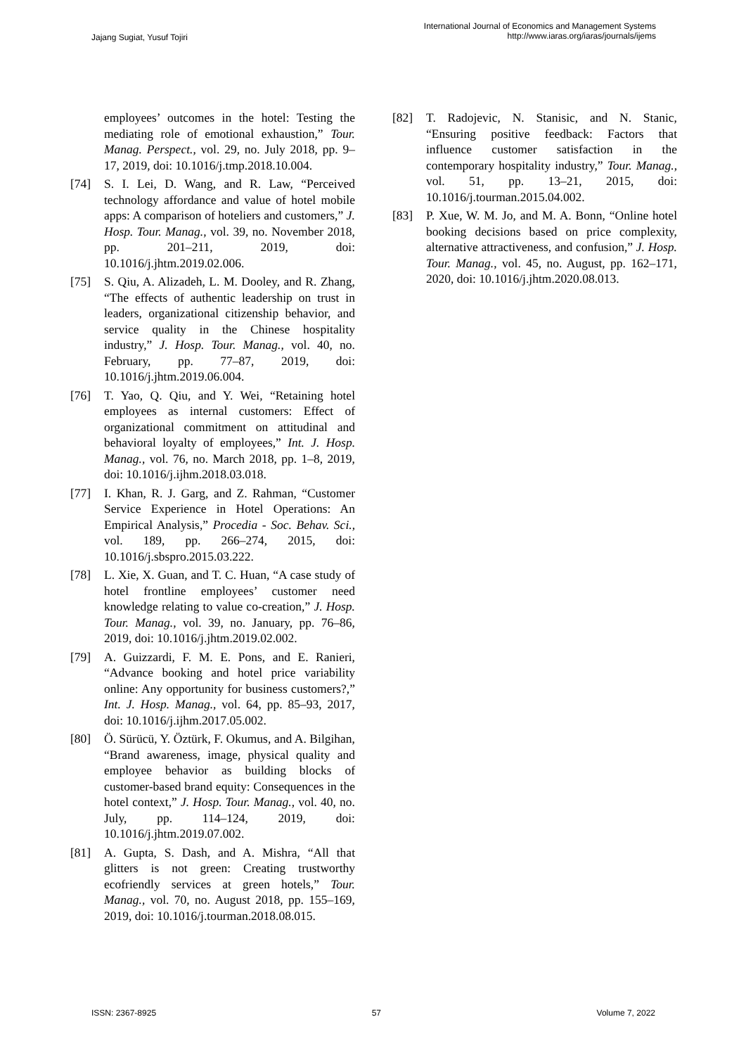Jajang Sugiat, Yusuf Tojiri
International Journal of Economics and Management Systems
http://www.iaras.org/iaras/journals/ijems
employees’ outcomes in the hotel: Testing the mediating role of emotional exhaustion,” Tour. Manag. Perspect., vol. 29, no. July 2018, pp. 9–17, 2019, doi: 10.1016/j.tmp.2018.10.004.
[74] S. I. Lei, D. Wang, and R. Law, “Perceived technology affordance and value of hotel mobile apps: A comparison of hoteliers and customers,” J. Hosp. Tour. Manag., vol. 39, no. November 2018, pp. 201–211, 2019, doi: 10.1016/j.jhtm.2019.02.006.
[75] S. Qiu, A. Alizadeh, L. M. Dooley, and R. Zhang, “The effects of authentic leadership on trust in leaders, organizational citizenship behavior, and service quality in the Chinese hospitality industry,” J. Hosp. Tour. Manag., vol. 40, no. February, pp. 77–87, 2019, doi: 10.1016/j.jhtm.2019.06.004.
[76] T. Yao, Q. Qiu, and Y. Wei, “Retaining hotel employees as internal customers: Effect of organizational commitment on attitudinal and behavioral loyalty of employees,” Int. J. Hosp. Manag., vol. 76, no. March 2018, pp. 1–8, 2019, doi: 10.1016/j.ijhm.2018.03.018.
[77] I. Khan, R. J. Garg, and Z. Rahman, “Customer Service Experience in Hotel Operations: An Empirical Analysis,” Procedia - Soc. Behav. Sci., vol. 189, pp. 266–274, 2015, doi: 10.1016/j.sbspro.2015.03.222.
[78] L. Xie, X. Guan, and T. C. Huan, “A case study of hotel frontline employees’ customer need knowledge relating to value co-creation,” J. Hosp. Tour. Manag., vol. 39, no. January, pp. 76–86, 2019, doi: 10.1016/j.jhtm.2019.02.002.
[79] A. Guizzardi, F. M. E. Pons, and E. Ranieri, “Advance booking and hotel price variability online: Any opportunity for business customers?,” Int. J. Hosp. Manag., vol. 64, pp. 85–93, 2017, doi: 10.1016/j.ijhm.2017.05.002.
[80] Ö. Sürücü, Y. Öztürk, F. Okumus, and A. Bilgihan, “Brand awareness, image, physical quality and employee behavior as building blocks of customer-based brand equity: Consequences in the hotel context,” J. Hosp. Tour. Manag., vol. 40, no. July, pp. 114–124, 2019, doi: 10.1016/j.jhtm.2019.07.002.
[81] A. Gupta, S. Dash, and A. Mishra, “All that glitters is not green: Creating trustworthy ecofriendly services at green hotels,” Tour. Manag., vol. 70, no. August 2018, pp. 155–169, 2019, doi: 10.1016/j.tourman.2018.08.015.
[82] T. Radojevic, N. Stanisic, and N. Stanic, “Ensuring positive feedback: Factors that influence customer satisfaction in the contemporary hospitality industry,” Tour. Manag., vol. 51, pp. 13–21, 2015, doi: 10.1016/j.tourman.2015.04.002.
[83] P. Xue, W. M. Jo, and M. A. Bonn, “Online hotel booking decisions based on price complexity, alternative attractiveness, and confusion,” J. Hosp. Tour. Manag., vol. 45, no. August, pp. 162–171, 2020, doi: 10.1016/j.jhtm.2020.08.013.
ISSN: 2367-8925 57 Volume 7, 2022